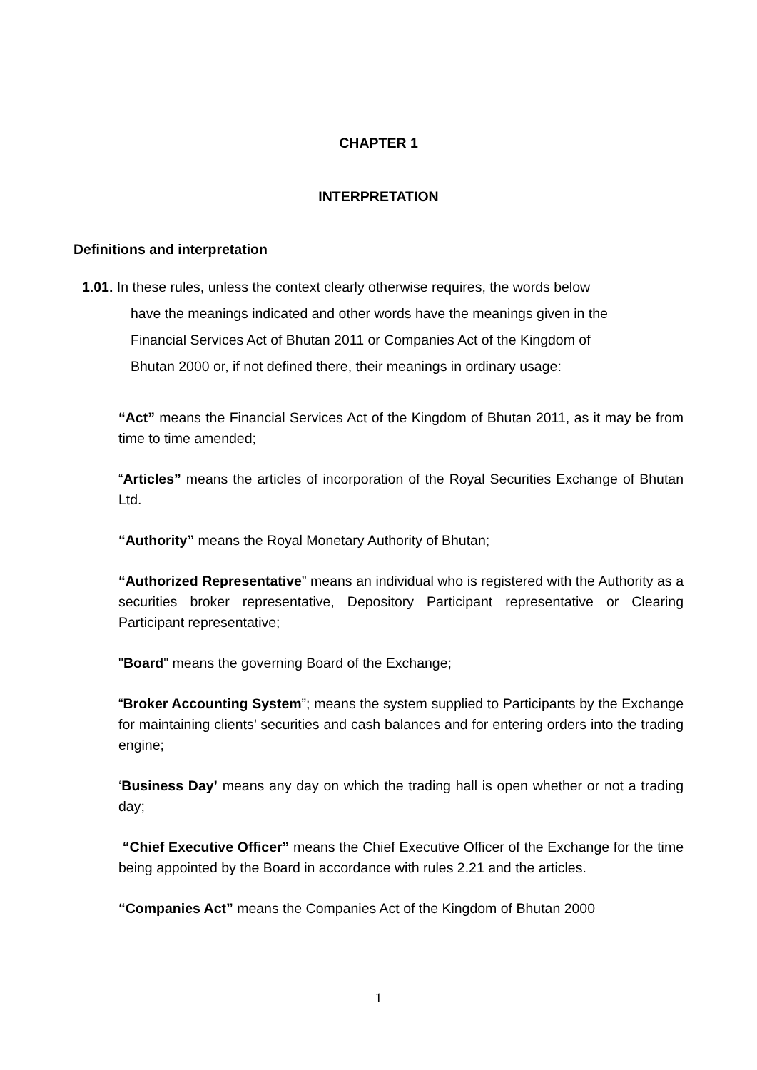CHAPTER 1
INTERPRETATION
Definitions and interpretation
1.01. In these rules, unless the context clearly otherwise requires, the words below
have the meanings indicated and other words have the meanings given in the
Financial Services Act of Bhutan 2011 or Companies Act of the Kingdom of
Bhutan 2000 or, if not defined there, their meanings in ordinary usage:
“Act” means the Financial Services Act of the Kingdom of Bhutan 2011, as it may be from time to time amended;
“Articles” means the articles of incorporation of the Royal Securities Exchange of Bhutan Ltd.
“Authority” means the Royal Monetary Authority of Bhutan;
“Authorized Representative” means an individual who is registered with the Authority as a securities broker representative, Depository Participant representative or Clearing Participant representative;
"Board" means the governing Board of the Exchange;
“Broker Accounting System”; means the system supplied to Participants by the Exchange for maintaining clients’ securities and cash balances and for entering orders into the trading engine;
‘Business Day’ means any day on which the trading hall is open whether or not a trading day;
“Chief Executive Officer” means the Chief Executive Officer of the Exchange for the time being appointed by the Board in accordance with rules 2.21 and the articles.
“Companies Act” means the Companies Act of the Kingdom of Bhutan 2000
1